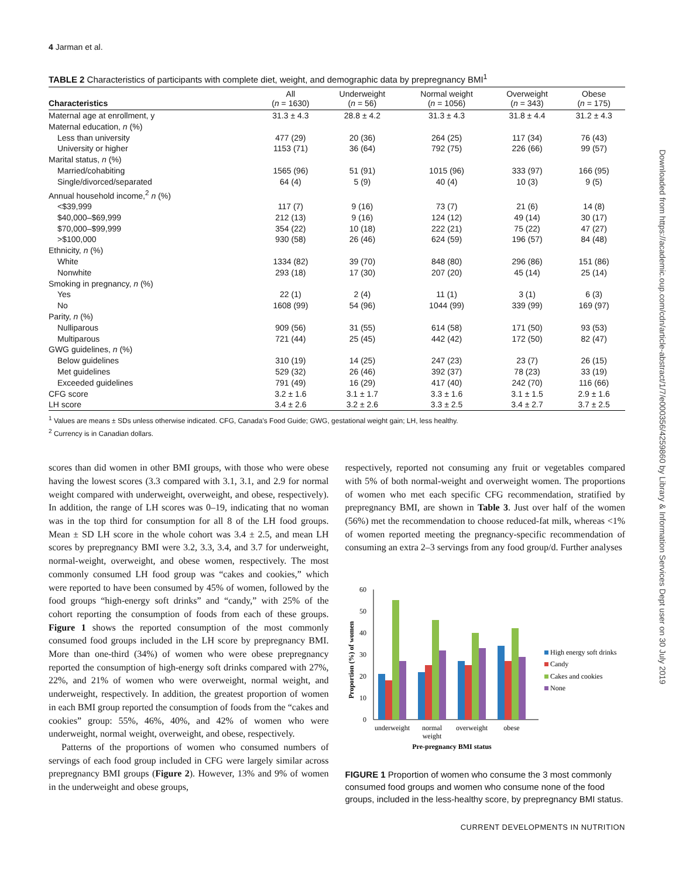Downloaded from https://academic.oup.com/cdn/article-abstract/1/7/e000356/4259860 by Library & Information Services Dept user on 30 July 2019
4 Jarman et al.
TABLE 2 Characteristics of participants with complete diet, weight, and demographic data by prepregnancy BMI<sup>1</sup>
| Characteristics | All ( n = 1630) | Underweight ( n = 56) | Normal weight ( n = 1056) | Overweight ( n = 343) | Obese ( n = 175) |
| --- | --- | --- | --- | --- | --- |
| Maternal age at enrollment, y | 31.3 ± 4.3 | 28.8 ± 4.2 | 31.3 ± 4.3 | 31.8 ± 4.4 | 31.2 ± 4.3 |
| Maternal education, n (%) | | | | | |
| Less than university | 477 (29) | 20 (36) | 264 (25) | 117 (34) | 76 (43) |
| University or higher | 1153 (71) | 36 (64) | 792 (75) | 226 (66) | 99 (57) |
| Marital status, n (%) | | | | | |
| Married/cohabiting | 1565 (96) | 51 (91) | 1015 (96) | 333 (97) | 166 (95) |
| Single/divorced/separated | 64 (4) | 5 (9) | 40 (4) | 10 (3) | 9 (5) |
| Annual household income,<sup>2</sup> n (%) | | | | | |
| <$39,999 | 117 (7) | 9 (16) | 73 (7) | 21 (6) | 14 (8) |
| $40,000–$69,999 | 212 (13) | 9 (16) | 124 (12) | 49 (14) | 30 (17) |
| $70,000–$99,999 | 354 (22) | 10 (18) | 222 (21) | 75 (22) | 47 (27) |
| >$100,000 | 930 (58) | 26 (46) | 624 (59) | 196 (57) | 84 (48) |
| Ethnicity, n (%) | | | | | |
| White | 1334 (82) | 39 (70) | 848 (80) | 296 (86) | 151 (86) |
| Nonwhite | 293 (18) | 17 (30) | 207 (20) | 45 (14) | 25 (14) |
| Smoking in pregnancy, n (%) | | | | | |
| Yes | 22 (1) | 2 (4) | 11 (1) | 3 (1) | 6 (3) |
| No | 1608 (99) | 54 (96) | 1044 (99) | 339 (99) | 169 (97) |
| Parity, n (%) | | | | | |
| Nulliparous | 909 (56) | 31 (55) | 614 (58) | 171 (50) | 93 (53) |
| Multiparous | 721 (44) | 25 (45) | 442 (42) | 172 (50) | 82 (47) |
| GWG guidelines, n (%) | | | | | |
| Below guidelines | 310 (19) | 14 (25) | 247 (23) | 23 (7) | 26 (15) |
| Met guidelines | 529 (32) | 26 (46) | 392 (37) | 78 (23) | 33 (19) |
| Exceeded guidelines | 791 (49) | 16 (29) | 417 (40) | 242 (70) | 116 (66) |
| CFG score | 3.2 ± 1.6 | 3.1 ± 1.7 | 3.3 ± 1.6 | 3.1 ± 1.5 | 2.9 ± 1.6 |
| LH score | 3.4 ± 2.6 | 3.2 ± 2.6 | 3.3 ± 2.5 | 3.4 ± 2.7 | 3.7 ± 2.5 |
<sup>1</sup> Values are means ± SDs unless otherwise indicated. CFG, Canada's Food Guide; GWG, gestational weight gain; LH, less healthy.
<sup>2</sup> Currency is in Canadian dollars.
scores than did women in other BMI groups, with those who were obese having the lowest scores (3.3 compared with 3.1, 3.1, and 2.9 for normal weight compared with underweight, overweight, and obese, respectively). In addition, the range of LH scores was 0–19, indicating that no woman was in the top third for consumption for all 8 of the LH food groups. Mean ± SD LH score in the whole cohort was 3.4 ± 2.5, and mean LH scores by prepregnancy BMI were 3.2, 3.3, 3.4, and 3.7 for underweight, normal-weight, overweight, and obese women, respectively. The most commonly consumed LH food group was “cakes and cookies,” which were reported to have been consumed by 45% of women, followed by the food groups “high-energy soft drinks” and “candy,” with 25% of the cohort reporting the consumption of foods from each of these groups. Figure 1 shows the reported consumption of the most commonly consumed food groups included in the LH score by prepregnancy BMI. More than one-third (34%) of women who were obese prepregnancy reported the consumption of high-energy soft drinks compared with 27%, 22%, and 21% of women who were overweight, normal weight, and underweight, respectively. In addition, the greatest proportion of women in each BMI group reported the consumption of foods from the “cakes and cookies” group: 55%, 46%, 40%, and 42% of women who were underweight, normal weight, overweight, and obese, respectively.
Patterns of the proportions of women who consumed numbers of servings of each food group included in CFG were largely similar across prepregnancy BMI groups (Figure 2). However, 13% and 9% of women in the underweight and obese groups,
respectively, reported not consuming any fruit or vegetables compared with 5% of both normal-weight and overweight women. The proportions of women who met each specific CFG recommendation, stratified by prepregnancy BMI, are shown in Table 3. Just over half of the women (56%) met the recommendation to choose reduced-fat milk, whereas <1% of women reported meeting the pregnancy-specific recommendation of consuming an extra 2–3 servings from any food group/d. Further analyses
0
10
20
30
40
50
60
Proportion (%) of women
underweight
normal
weight
overweight
obese
Pre-pregnancy BMI status
High energy soft drinks
Candy
Cakes and cookies
None
FIGURE 1 Proportion of women who consume the 3 most commonly consumed food groups and women who consume none of the food groups, included in the less-healthy score, by prepregnancy BMI status.
CURRENT DEVELOPMENTS IN NUTRITION